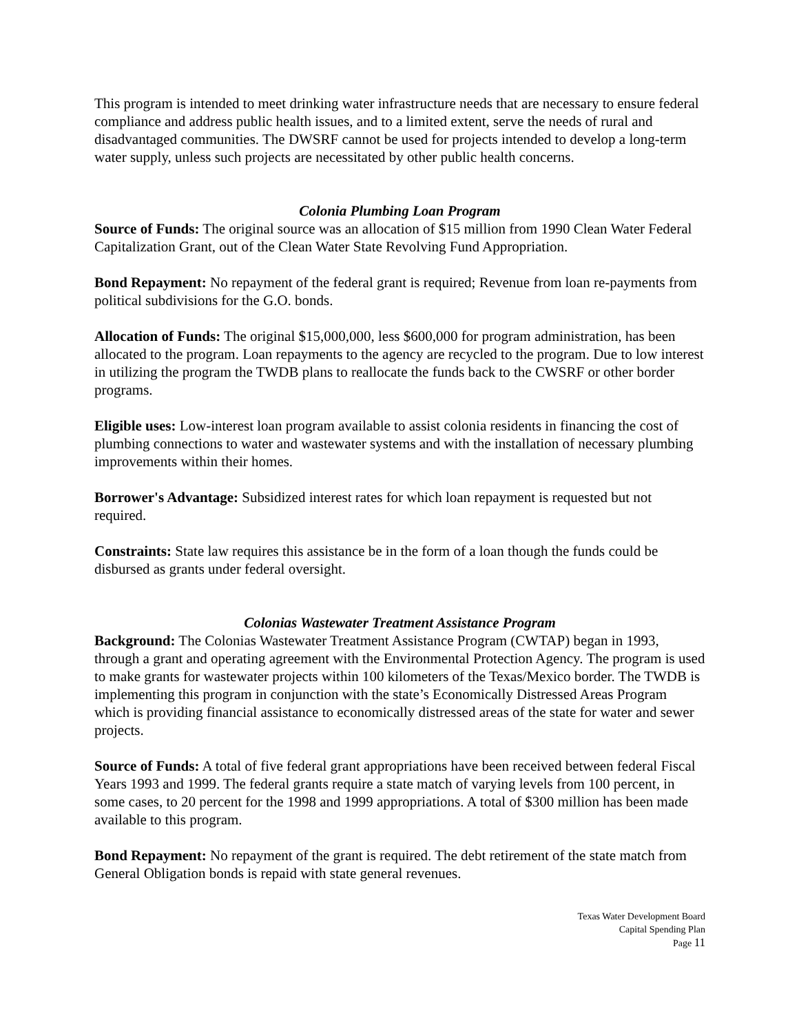This program is intended to meet drinking water infrastructure needs that are necessary to ensure federal compliance and address public health issues, and to a limited extent, serve the needs of rural and disadvantaged communities. The DWSRF cannot be used for projects intended to develop a long-term water supply, unless such projects are necessitated by other public health concerns.
Colonia Plumbing Loan Program
Source of Funds: The original source was an allocation of $15 million from 1990 Clean Water Federal Capitalization Grant, out of the Clean Water State Revolving Fund Appropriation.
Bond Repayment: No repayment of the federal grant is required; Revenue from loan re-payments from political subdivisions for the G.O. bonds.
Allocation of Funds: The original $15,000,000, less $600,000 for program administration, has been allocated to the program. Loan repayments to the agency are recycled to the program. Due to low interest in utilizing the program the TWDB plans to reallocate the funds back to the CWSRF or other border programs.
Eligible uses: Low-interest loan program available to assist colonia residents in financing the cost of plumbing connections to water and wastewater systems and with the installation of necessary plumbing improvements within their homes.
Borrower's Advantage: Subsidized interest rates for which loan repayment is requested but not required.
Constraints: State law requires this assistance be in the form of a loan though the funds could be disbursed as grants under federal oversight.
Colonias Wastewater Treatment Assistance Program
Background: The Colonias Wastewater Treatment Assistance Program (CWTAP) began in 1993, through a grant and operating agreement with the Environmental Protection Agency. The program is used to make grants for wastewater projects within 100 kilometers of the Texas/Mexico border. The TWDB is implementing this program in conjunction with the state’s Economically Distressed Areas Program which is providing financial assistance to economically distressed areas of the state for water and sewer projects.
Source of Funds: A total of five federal grant appropriations have been received between federal Fiscal Years 1993 and 1999. The federal grants require a state match of varying levels from 100 percent, in some cases, to 20 percent for the 1998 and 1999 appropriations. A total of $300 million has been made available to this program.
Bond Repayment: No repayment of the grant is required. The debt retirement of the state match from General Obligation bonds is repaid with state general revenues.
Texas Water Development Board
Capital Spending Plan
Page 11